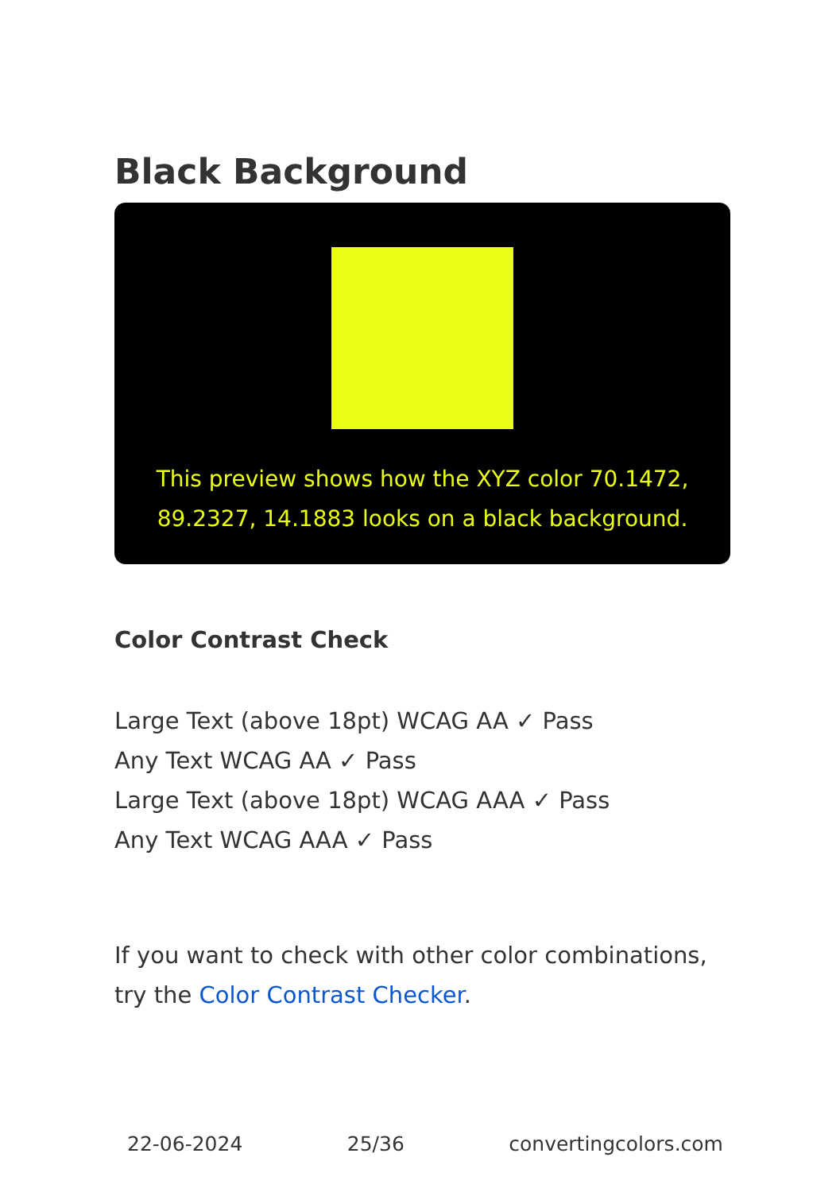Black Background
This preview shows how the XYZ color 70.1472, 89.2327, 14.1883 looks on a black background.
Color Contrast Check
Large Text (above 18pt) WCAG AA ✓ Pass
Any Text WCAG AA ✓ Pass
Large Text (above 18pt) WCAG AAA ✓ Pass
Any Text WCAG AAA ✓ Pass
If you want to check with other color combinations, try the Color Contrast Checker.
22-06-2024 25/36 convertingcolors.com